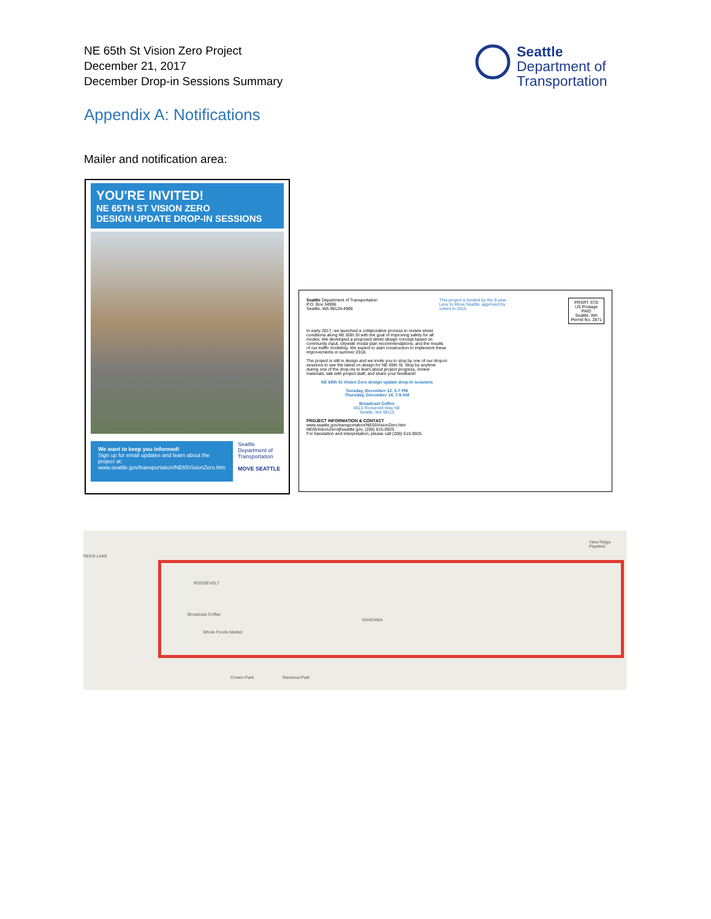NE 65th St Vision Zero Project
December 21, 2017
December Drop-in Sessions Summary
Seattle
Department of
Transportation
Appendix A: Notifications
Mailer and notification area:
YOU'RE INVITED!
NE 65TH ST VISION ZERO
DESIGN UPDATE DROP-IN SESSIONS
We want to keep you informed!
Sign up for email updates and learn about the project at:
www.seattle.gov/transportation/NE65VisionZero.htm
Seattle Department of Transportation
MOVE SEATTLE
Seattle Department of Transportation
P.O. Box 34996
Seattle, WA 98124-4996
This project is funded by the 9-year Levy to Move Seattle, approved by voters in 2015.
PRSRT STD
US Postage
PAID
Seattle, WA
Permit No. 2871
In early 2017, we launched a collaborative process to review street conditions along NE 65th St with the goal of improving safety for all modes. We developed a proposed street design concept based on community input, citywide modal plan recommendations, and the results of our traffic modeling. We expect to start construction to implement these improvements in summer 2018.
The project is still in design and we invite you to stop by one of our drop-in sessions to see the latest on design for NE 65th St. Stop by anytime during one of the drop-ins to learn about project progress, review materials, talk with project staff, and share your feedback!
NE 65th St Vision Zero design update drop-in sessions
Tuesday, December 12, 5-7 PM
Thursday, December 14, 7-9 AM
Broadcast Coffee
6515 Roosevelt Way NE
Seattle, WA 98115
PROJECT INFORMATION & CONTACT
www.seattle.gov/transportation/NE65VisionZero.htm
NE65VisionZero@seattle.gov, (206) 615-0925
For translation and interpretation, please call (206) 615-0925
ROOSEVELT
RAVENNA
Broadcast Coffee
Whole Foods Market
REEN LAKE
Cowen Park Ravenna Park
View Ridge Playfield